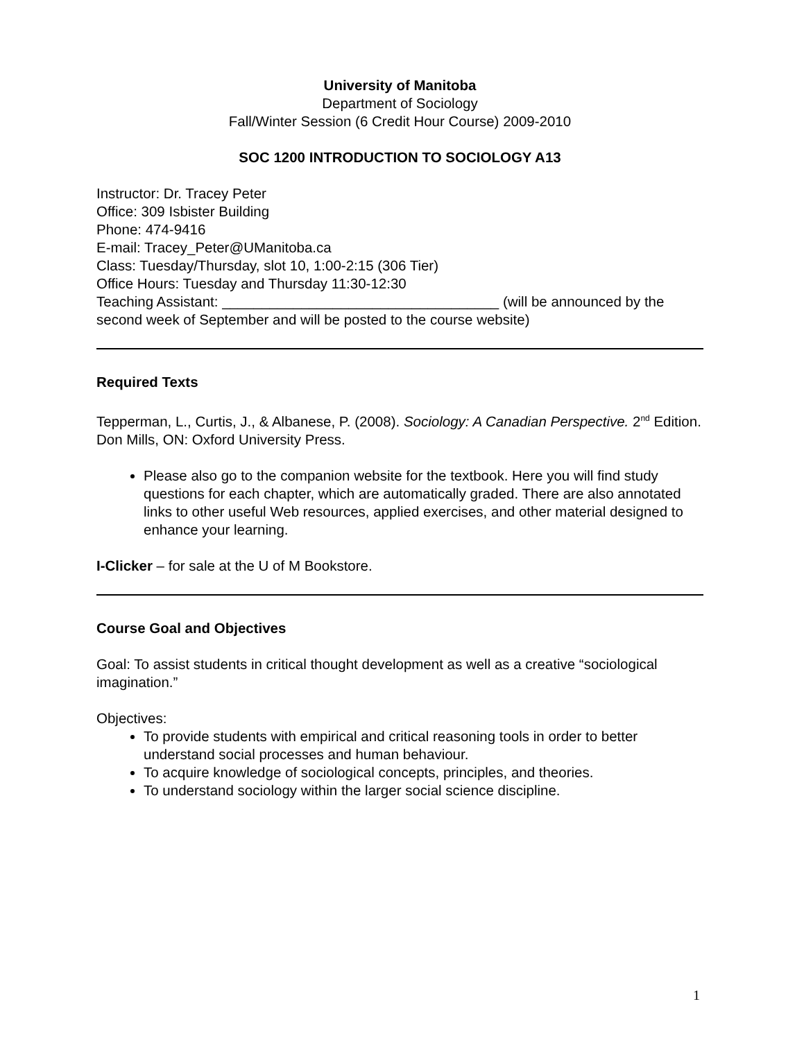University of Manitoba
Department of Sociology
Fall/Winter Session (6 Credit Hour Course) 2009-2010
SOC 1200 INTRODUCTION TO SOCIOLOGY A13
Instructor: Dr. Tracey Peter
Office: 309 Isbister Building
Phone: 474-9416
E-mail: Tracey_Peter@UManitoba.ca
Class: Tuesday/Thursday, slot 10, 1:00-2:15 (306 Tier)
Office Hours: Tuesday and Thursday 11:30-12:30
Teaching Assistant: ___________________________________ (will be announced by the second week of September and will be posted to the course website)
Required Texts
Tepperman, L., Curtis, J., & Albanese, P. (2008). Sociology: A Canadian Perspective. 2<sup>nd</sup> Edition. Don Mills, ON: Oxford University Press.
Please also go to the companion website for the textbook. Here you will find study questions for each chapter, which are automatically graded. There are also annotated links to other useful Web resources, applied exercises, and other material designed to enhance your learning.
I-Clicker – for sale at the U of M Bookstore.
Course Goal and Objectives
Goal: To assist students in critical thought development as well as a creative “sociological imagination.”
Objectives:
To provide students with empirical and critical reasoning tools in order to better understand social processes and human behaviour.
To acquire knowledge of sociological concepts, principles, and theories.
To understand sociology within the larger social science discipline.
1